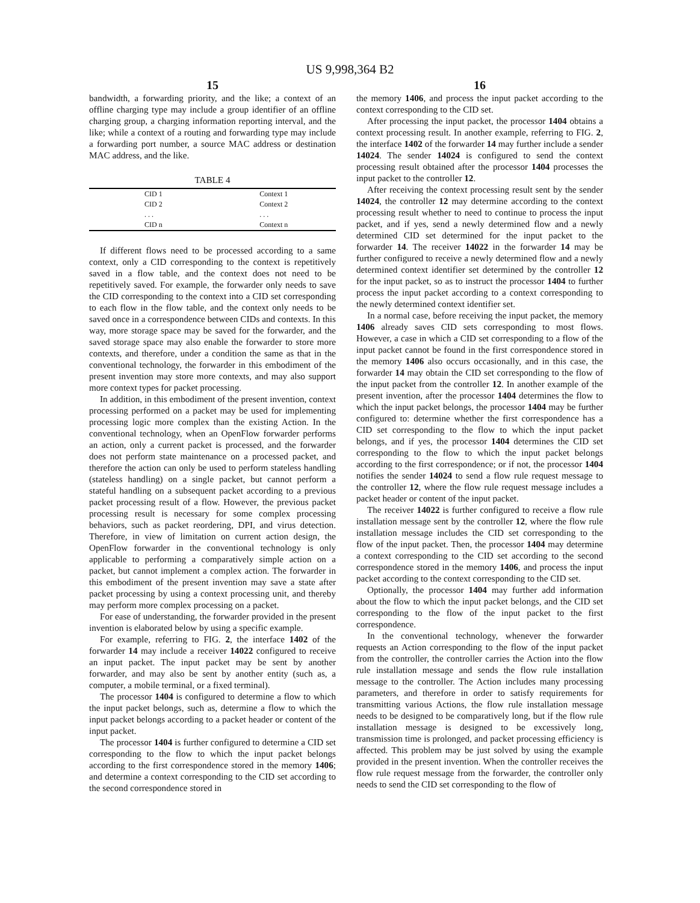US 9,998,364 B2
15
bandwidth, a forwarding priority, and the like; a context of an offline charging type may include a group identifier of an offline charging group, a charging information reporting interval, and the like; while a context of a routing and forwarding type may include a forwarding port number, a source MAC address or destination MAC address, and the like.
TABLE 4
| CID 1 | Context 1 |
| CID 2 | Context 2 |
| . . . | . . . |
| CID n | Context n |
If different flows need to be processed according to a same context, only a CID corresponding to the context is repetitively saved in a flow table, and the context does not need to be repetitively saved. For example, the forwarder only needs to save the CID corresponding to the context into a CID set corresponding to each flow in the flow table, and the context only needs to be saved once in a correspondence between CIDs and contexts. In this way, more storage space may be saved for the forwarder, and the saved storage space may also enable the forwarder to store more contexts, and therefore, under a condition the same as that in the conventional technology, the forwarder in this embodiment of the present invention may store more contexts, and may also support more context types for packet processing.
In addition, in this embodiment of the present invention, context processing performed on a packet may be used for implementing processing logic more complex than the existing Action. In the conventional technology, when an OpenFlow forwarder performs an action, only a current packet is processed, and the forwarder does not perform state maintenance on a processed packet, and therefore the action can only be used to perform stateless handling (stateless handling) on a single packet, but cannot perform a stateful handling on a subsequent packet according to a previous packet processing result of a flow. However, the previous packet processing result is necessary for some complex processing behaviors, such as packet reordering, DPI, and virus detection. Therefore, in view of limitation on current action design, the OpenFlow forwarder in the conventional technology is only applicable to performing a comparatively simple action on a packet, but cannot implement a complex action. The forwarder in this embodiment of the present invention may save a state after packet processing by using a context processing unit, and thereby may perform more complex processing on a packet.
For ease of understanding, the forwarder provided in the present invention is elaborated below by using a specific example.
For example, referring to FIG. 2, the interface 1402 of the forwarder 14 may include a receiver 14022 configured to receive an input packet. The input packet may be sent by another forwarder, and may also be sent by another entity (such as, a computer, a mobile terminal, or a fixed terminal).
The processor 1404 is configured to determine a flow to which the input packet belongs, such as, determine a flow to which the input packet belongs according to a packet header or content of the input packet.
The processor 1404 is further configured to determine a CID set corresponding to the flow to which the input packet belongs according to the first correspondence stored in the memory 1406; and determine a context corresponding to the CID set according to the second correspondence stored in
16
the memory 1406, and process the input packet according to the context corresponding to the CID set.
After processing the input packet, the processor 1404 obtains a context processing result. In another example, referring to FIG. 2, the interface 1402 of the forwarder 14 may further include a sender 14024. The sender 14024 is configured to send the context processing result obtained after the processor 1404 processes the input packet to the controller 12.
After receiving the context processing result sent by the sender 14024, the controller 12 may determine according to the context processing result whether to need to continue to process the input packet, and if yes, send a newly determined flow and a newly determined CID set determined for the input packet to the forwarder 14. The receiver 14022 in the forwarder 14 may be further configured to receive a newly determined flow and a newly determined context identifier set determined by the controller 12 for the input packet, so as to instruct the processor 1404 to further process the input packet according to a context corresponding to the newly determined context identifier set.
In a normal case, before receiving the input packet, the memory 1406 already saves CID sets corresponding to most flows. However, a case in which a CID set corresponding to a flow of the input packet cannot be found in the first correspondence stored in the memory 1406 also occurs occasionally, and in this case, the forwarder 14 may obtain the CID set corresponding to the flow of the input packet from the controller 12. In another example of the present invention, after the processor 1404 determines the flow to which the input packet belongs, the processor 1404 may be further configured to: determine whether the first correspondence has a CID set corresponding to the flow to which the input packet belongs, and if yes, the processor 1404 determines the CID set corresponding to the flow to which the input packet belongs according to the first correspondence; or if not, the processor 1404 notifies the sender 14024 to send a flow rule request message to the controller 12, where the flow rule request message includes a packet header or content of the input packet.
The receiver 14022 is further configured to receive a flow rule installation message sent by the controller 12, where the flow rule installation message includes the CID set corresponding to the flow of the input packet. Then, the processor 1404 may determine a context corresponding to the CID set according to the second correspondence stored in the memory 1406, and process the input packet according to the context corresponding to the CID set.
Optionally, the processor 1404 may further add information about the flow to which the input packet belongs, and the CID set corresponding to the flow of the input packet to the first correspondence.
In the conventional technology, whenever the forwarder requests an Action corresponding to the flow of the input packet from the controller, the controller carries the Action into the flow rule installation message and sends the flow rule installation message to the controller. The Action includes many processing parameters, and therefore in order to satisfy requirements for transmitting various Actions, the flow rule installation message needs to be designed to be comparatively long, but if the flow rule installation message is designed to be excessively long, transmission time is prolonged, and packet processing efficiency is affected. This problem may be just solved by using the example provided in the present invention. When the controller receives the flow rule request message from the forwarder, the controller only needs to send the CID set corresponding to the flow of